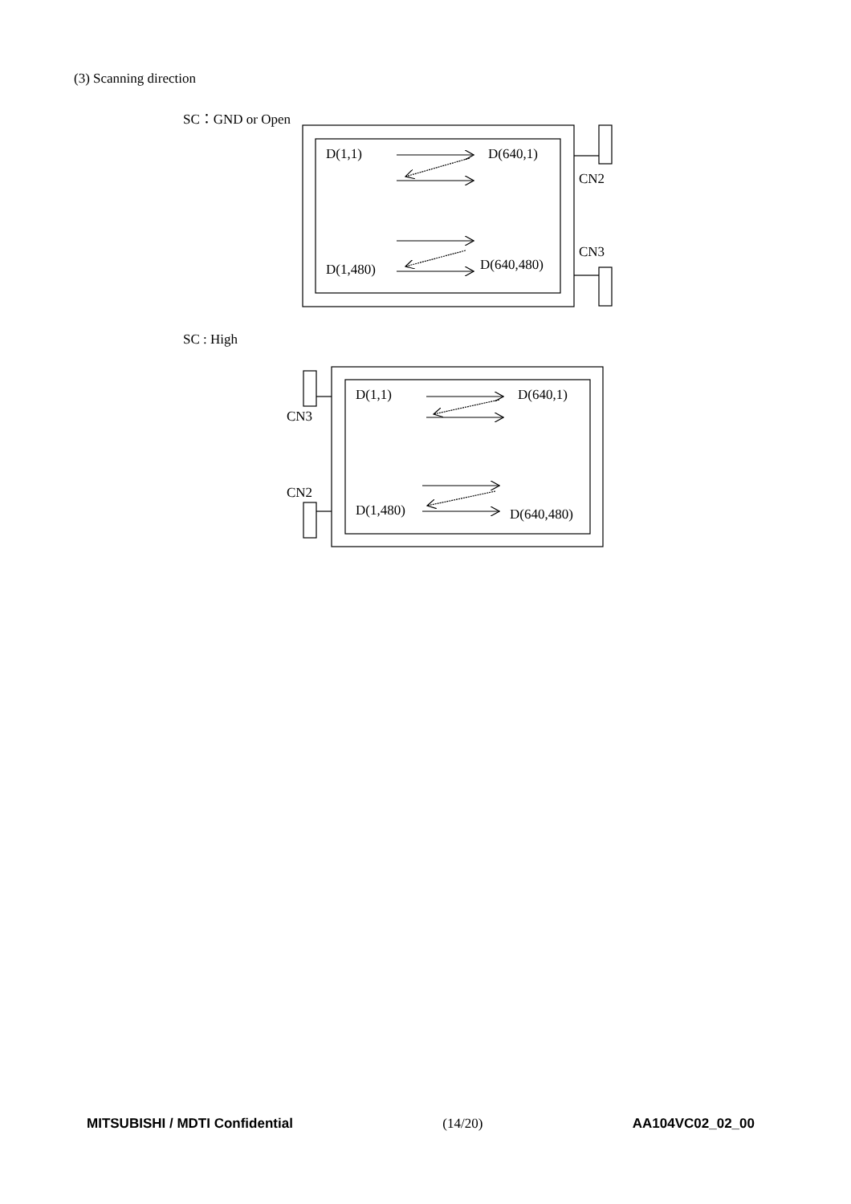(3) Scanning direction
SC：GND or Open
SC : High
D(1,1) D(640,1)
CN2
CN3
D(1,480) D(640,480)
D(1,1) D(640,1)
CN3
CN2
D(1,480) D(640,480)
MITSUBISHI / MDTI Confidential (14/20) AA104VC02_02_00